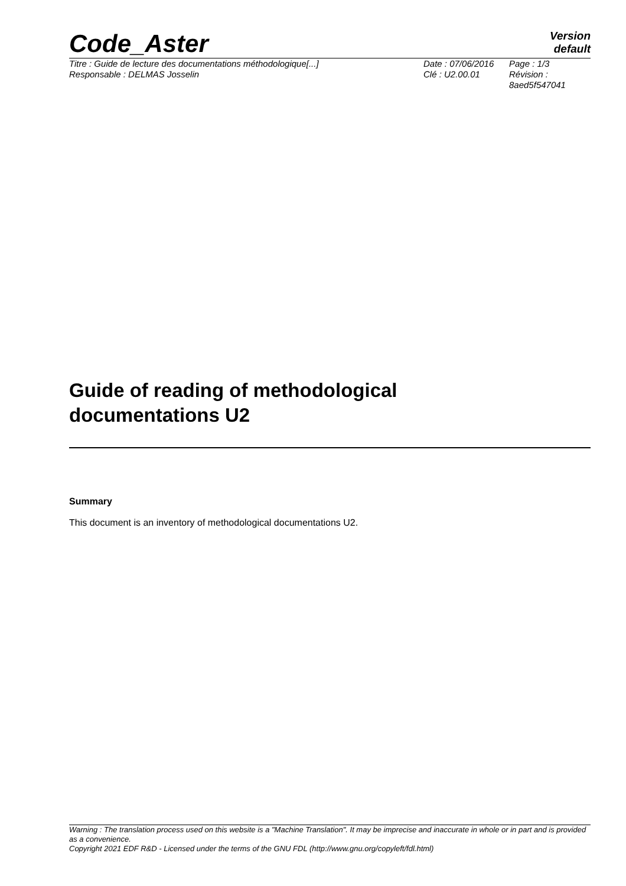Code_Aster
Version
default
Titre : Guide de lecture des documentations méthodologique[...]
Responsable : DELMAS Josselin
Date : 07/06/2016
Clé : U2.00.01
Page : 1/3
Révision :
8aed5f547041
Guide of reading of methodological
documentations U2
Summary
This document is an inventory of methodological documentations U2.
Warning : The translation process used on this website is a "Machine Translation". It may be imprecise and inaccurate in whole or in part and is provided as a convenience.
Copyright 2021 EDF R&D - Licensed under the terms of the GNU FDL (http://www.gnu.org/copyleft/fdl.html)